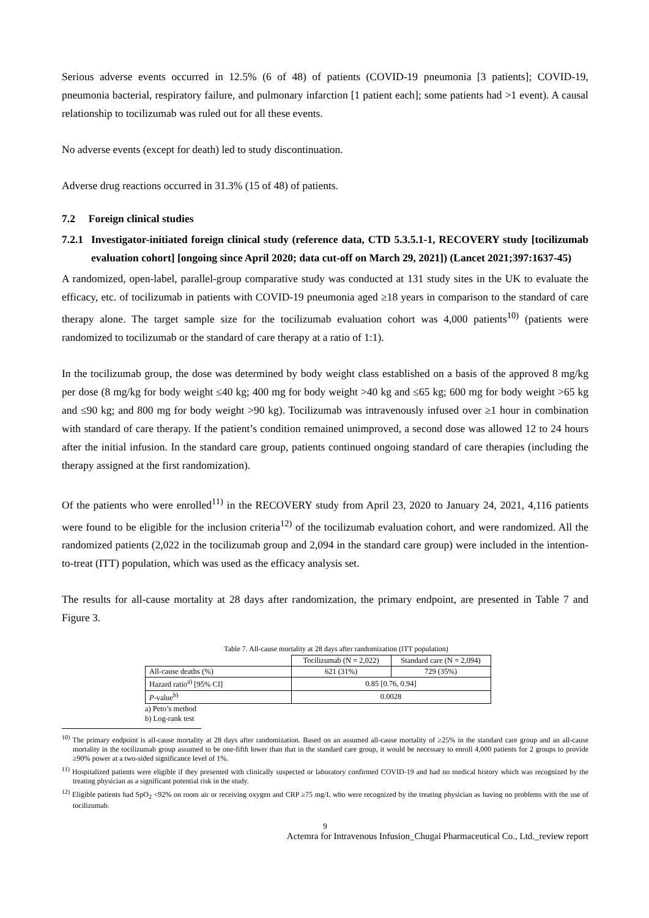Serious adverse events occurred in 12.5% (6 of 48) of patients (COVID-19 pneumonia [3 patients]; COVID-19, pneumonia bacterial, respiratory failure, and pulmonary infarction [1 patient each]; some patients had >1 event). A causal relationship to tocilizumab was ruled out for all these events.
No adverse events (except for death) led to study discontinuation.
Adverse drug reactions occurred in 31.3% (15 of 48) of patients.
7.2 Foreign clinical studies
7.2.1 Investigator-initiated foreign clinical study (reference data, CTD 5.3.5.1-1, RECOVERY study [tocilizumab evaluation cohort] [ongoing since April 2020; data cut-off on March 29, 2021]) (Lancet 2021;397:1637-45)
A randomized, open-label, parallel-group comparative study was conducted at 131 study sites in the UK to evaluate the efficacy, etc. of tocilizumab in patients with COVID-19 pneumonia aged ≥18 years in comparison to the standard of care therapy alone. The target sample size for the tocilizumab evaluation cohort was 4,000 patients<sup>10)</sup> (patients were randomized to tocilizumab or the standard of care therapy at a ratio of 1:1).
In the tocilizumab group, the dose was determined by body weight class established on a basis of the approved 8 mg/kg per dose (8 mg/kg for body weight ≤40 kg; 400 mg for body weight >40 kg and ≤65 kg; 600 mg for body weight >65 kg and ≤90 kg; and 800 mg for body weight >90 kg). Tocilizumab was intravenously infused over ≥1 hour in combination with standard of care therapy. If the patient’s condition remained unimproved, a second dose was allowed 12 to 24 hours after the initial infusion. In the standard care group, patients continued ongoing standard of care therapies (including the therapy assigned at the first randomization).
Of the patients who were enrolled<sup>11)</sup> in the RECOVERY study from April 23, 2020 to January 24, 2021, 4,116 patients were found to be eligible for the inclusion criteria<sup>12)</sup> of the tocilizumab evaluation cohort, and were randomized. All the randomized patients (2,022 in the tocilizumab group and 2,094 in the standard care group) were included in the intention-to-treat (ITT) population, which was used as the efficacy analysis set.
The results for all-cause mortality at 28 days after randomization, the primary endpoint, are presented in Table 7 and Figure 3.
Table 7. All-cause mortality at 28 days after randomization (ITT population)
| | Tocilizumab (N = 2,022) | Standard care (N = 2,094) |
| All-cause deaths (%) | 621 (31%) | 729 (35%) |
| Hazard ratio<sup>a)</sup> [95% CI] | 0.85 [0.76, 0.94] | |
| P -value<sup>b)</sup> | 0.0028 | |
a) Peto’s method
b) Log-rank test
<sup>10)</sup> The primary endpoint is all-cause mortality at 28 days after randomization. Based on an assumed all-cause mortality of ≥25% in the standard care group and an all-cause mortality in the tocilizumab group assumed to be one-fifth lower than that in the standard care group, it would be necessary to enroll 4,000 patients for 2 groups to provide ≥90% power at a two-sided significance level of 1%.
<sup>11)</sup> Hospitalized patients were eligible if they presented with clinically suspected or laboratory confirmed COVID-19 and had no medical history which was recognized by the treating physician as a significant potential risk in the study.
<sup>12)</sup> Eligible patients had SpO<sub>2</sub> <92% on room air or receiving oxygen and CRP ≥75 mg/L who were recognized by the treating physician as having no problems with the use of tocilizumab.
9
Actemra for Intravenous Infusion_Chugai Pharmaceutical Co., Ltd._review report